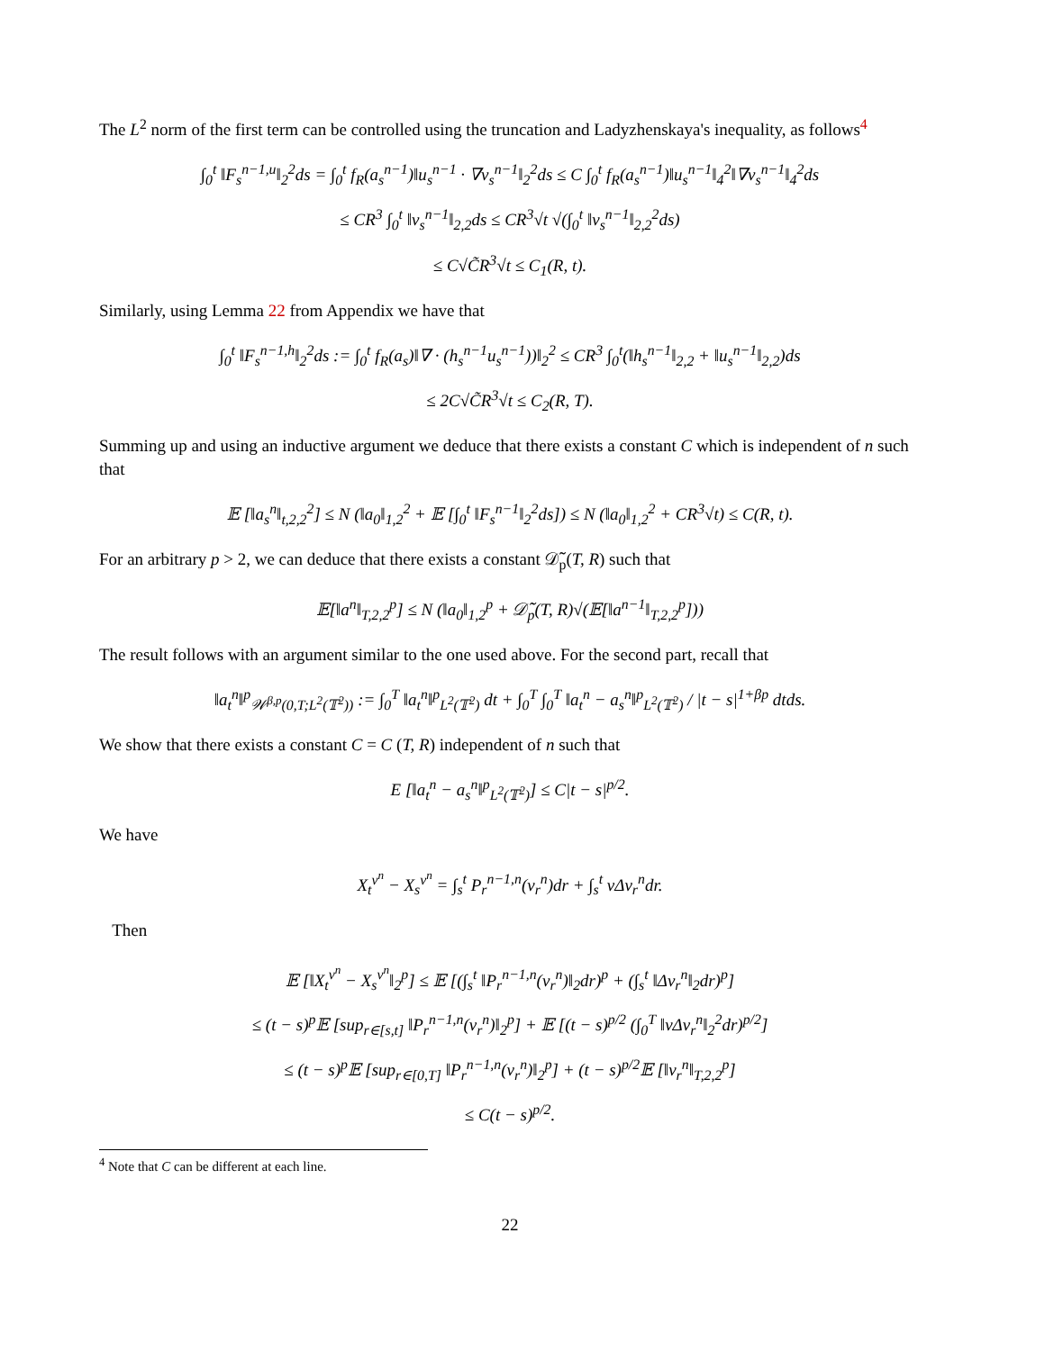The L<sup>2</sup> norm of the first term can be controlled using the truncation and Ladyzhenskaya's inequality, as follows<sup>4</sup>
∫<sub>0</sub><sup>t</sup> ‖F<sub>s</sub><sup>n−1,u</sup>‖<sub>2</sub><sup>2</sup>ds = ∫<sub>0</sub><sup>t</sup> f<sub>R</sub>(a<sub>s</sub><sup>n−1</sup>)‖u<sub>s</sub><sup>n−1</sup> · ∇v<sub>s</sub><sup>n−1</sup>‖<sub>2</sub><sup>2</sup>ds ≤ C ∫<sub>0</sub><sup>t</sup> f<sub>R</sub>(a<sub>s</sub><sup>n−1</sup>)‖u<sub>s</sub><sup>n−1</sup>‖<sub>4</sub><sup>2</sup>‖∇v<sub>s</sub><sup>n−1</sup>‖<sub>4</sub><sup>2</sup>ds
≤ CR<sup>3</sup> ∫<sub>0</sub><sup>t</sup> ‖v<sub>s</sub><sup>n−1</sup>‖<sub>2,2</sub>ds ≤ CR<sup>3</sup>√t √(∫<sub>0</sub><sup>t</sup> ‖v<sub>s</sub><sup>n−1</sup>‖<sub>2,2</sub><sup>2</sup>ds)
≤ C√C̃R<sup>3</sup>√t ≤ C<sub>1</sub>(R, t).
Similarly, using Lemma 22 from Appendix we have that
∫<sub>0</sub><sup>t</sup> ‖F<sub>s</sub><sup>n−1,h</sup>‖<sub>2</sub><sup>2</sup>ds := ∫<sub>0</sub><sup>t</sup> f<sub>R</sub>(a<sub>s</sub>)‖∇ · (h<sub>s</sub><sup>n−1</sup>u<sub>s</sub><sup>n−1</sup>))‖<sub>2</sub><sup>2</sup> ≤ CR<sup>3</sup> ∫<sub>0</sub><sup>t</sup>(‖h<sub>s</sub><sup>n−1</sup>‖<sub>2,2</sub> + ‖u<sub>s</sub><sup>n−1</sup>‖<sub>2,2</sub>)ds
≤ 2C√C̃R<sup>3</sup>√t ≤ C<sub>2</sub>(R, T).
Summing up and using an inductive argument we deduce that there exists a constant C which is independent of n such that
𝔼 [‖a<sub>s</sub><sup>n</sup>‖<sub>t,2,2</sub><sup>2</sup>] ≤ N (‖a<sub>0</sub>‖<sub>1,2</sub><sup>2</sup> + 𝔼 [∫<sub>0</sub><sup>t</sup> ‖F<sub>s</sub><sup>n−1</sup>‖<sub>2</sub><sup>2</sup>ds]) ≤ N (‖a<sub>0</sub>‖<sub>1,2</sub><sup>2</sup> + CR<sup>3</sup>√t) ≤ C(R, t).
For an arbitrary p > 2, we can deduce that there exists a constant 𝒟̃<sub>p</sub>(T, R) such that
𝔼[‖a<sup>n</sup>‖<sub>T,2,2</sub><sup>p</sup>] ≤ N (‖a<sub>0</sub>‖<sub>1,2</sub><sup>p</sup> + 𝒟̃<sub>p</sub>(T, R)√(𝔼[‖a<sup>n−1</sup>‖<sub>T,2,2</sub><sup>p</sup>]))
The result follows with an argument similar to the one used above. For the second part, recall that
‖a<sub>t</sub><sup>n</sup>‖<sup>p</sup><sub>𝒲<sup>β,p</sup>(0,T;L<sup>2</sup>(𝕋<sup>2</sup>))</sub> := ∫<sub>0</sub><sup>T</sup> ‖a<sub>t</sub><sup>n</sup>‖<sup>p</sup><sub>L<sup>2</sup>(𝕋<sup>2</sup>)</sub> dt + ∫<sub>0</sub><sup>T</sup> ∫<sub>0</sub><sup>T</sup> ‖a<sub>t</sub><sup>n</sup> − a<sub>s</sub><sup>n</sup>‖<sup>p</sup><sub>L<sup>2</sup>(𝕋<sup>2</sup>)</sub> / |t − s|<sup>1+βp</sup> dtds.
We show that there exists a constant C = C (T, R) independent of n such that
E [‖a<sub>t</sub><sup>n</sup> − a<sub>s</sub><sup>n</sup>‖<sup>p</sup><sub>L<sup>2</sup>(𝕋<sup>2</sup>)</sub>] ≤ C|t − s|<sup>p/2</sup>.
We have
X<sub>t</sub><sup>v<sup>n</sup></sup> − X<sub>s</sub><sup>v<sup>n</sup></sup> = ∫<sub>s</sub><sup>t</sup> P<sub>r</sub><sup>n−1,n</sup>(v<sub>r</sub><sup>n</sup>)dr + ∫<sub>s</sub><sup>t</sup> νΔv<sub>r</sub><sup>n</sup>dr.
Then
𝔼 [‖X<sub>t</sub><sup>v<sup>n</sup></sup> − X<sub>s</sub><sup>v<sup>n</sup></sup>‖<sub>2</sub><sup>p</sup>] ≤ 𝔼 [(∫<sub>s</sub><sup>t</sup> ‖P<sub>r</sub><sup>n−1,n</sup>(v<sub>r</sub><sup>n</sup>)‖<sub>2</sub>dr)<sup>p</sup> + (∫<sub>s</sub><sup>t</sup> ‖Δv<sub>r</sub><sup>n</sup>‖<sub>2</sub>dr)<sup>p</sup>]
≤ (t − s)<sup>p</sup>𝔼 [sup<sub>r∈[s,t]</sub> ‖P<sub>r</sub><sup>n−1,n</sup>(v<sub>r</sub><sup>n</sup>)‖<sub>2</sub><sup>p</sup>] + 𝔼 [(t − s)<sup>p/2</sup> (∫<sub>0</sub><sup>T</sup> ‖νΔv<sub>r</sub><sup>n</sup>‖<sub>2</sub><sup>2</sup>dr)<sup>p/2</sup>]
≤ (t − s)<sup>p</sup>𝔼 [sup<sub>r∈[0,T]</sub> ‖P<sub>r</sub><sup>n−1,n</sup>(v<sub>r</sub><sup>n</sup>)‖<sub>2</sub><sup>p</sup>] + (t − s)<sup>p/2</sup>𝔼 [‖v<sub>r</sub><sup>n</sup>‖<sub>T,2,2</sub><sup>p</sup>]
≤ C(t − s)<sup>p/2</sup>.
<sup>4</sup> Note that C can be different at each line.
22